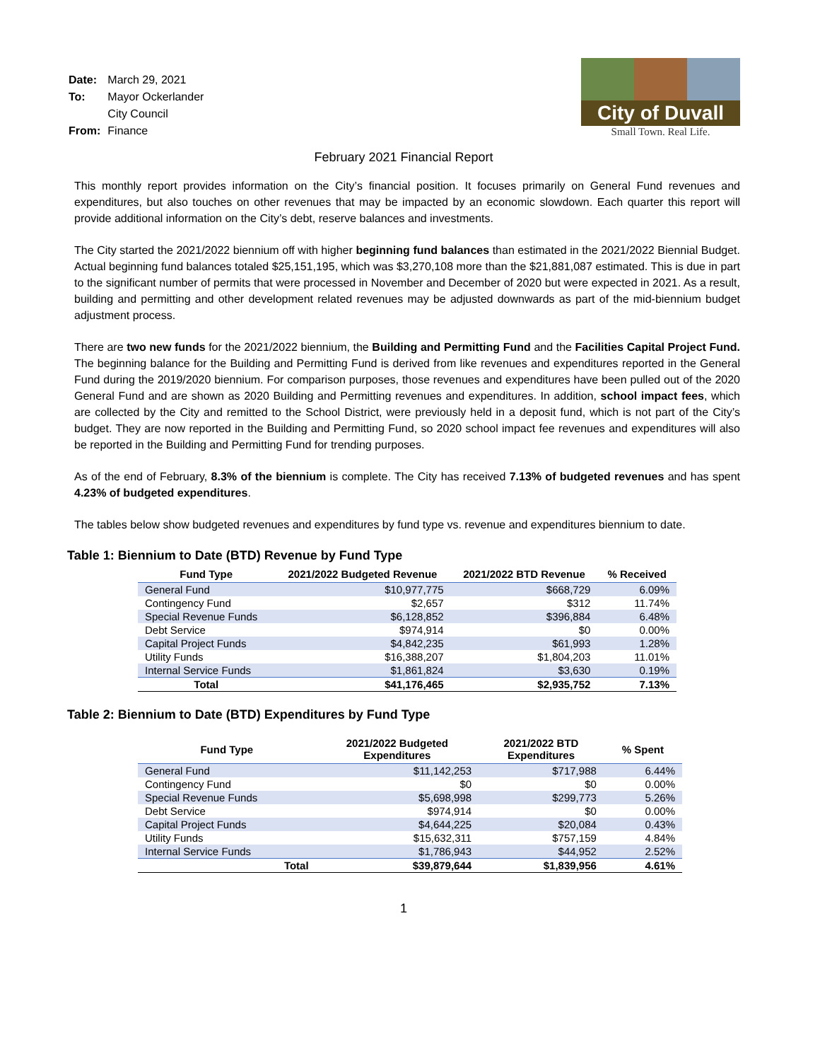| Date: | March 29, 2021 |
| To: | Mayor Ockerlander |
| | City Council |
| From: | Finance |
City of Duvall
Small Town. Real Life.
February 2021 Financial Report
This monthly report provides information on the City’s financial position. It focuses primarily on General Fund revenues and expenditures, but also touches on other revenues that may be impacted by an economic slowdown. Each quarter this report will provide additional information on the City’s debt, reserve balances and investments.
The City started the 2021/2022 biennium off with higher beginning fund balances than estimated in the 2021/2022 Biennial Budget. Actual beginning fund balances totaled $25,151,195, which was $3,270,108 more than the $21,881,087 estimated. This is due in part to the significant number of permits that were processed in November and December of 2020 but were expected in 2021. As a result, building and permitting and other development related revenues may be adjusted downwards as part of the mid-biennium budget adjustment process.
There are two new funds for the 2021/2022 biennium, the Building and Permitting Fund and the Facilities Capital Project Fund. The beginning balance for the Building and Permitting Fund is derived from like revenues and expenditures reported in the General Fund during the 2019/2020 biennium. For comparison purposes, those revenues and expenditures have been pulled out of the 2020 General Fund and are shown as 2020 Building and Permitting revenues and expenditures. In addition, school impact fees, which are collected by the City and remitted to the School District, were previously held in a deposit fund, which is not part of the City’s budget. They are now reported in the Building and Permitting Fund, so 2020 school impact fee revenues and expenditures will also be reported in the Building and Permitting Fund for trending purposes.
As of the end of February, 8.3% of the biennium is complete. The City has received 7.13% of budgeted revenues and has spent 4.23% of budgeted expenditures.
The tables below show budgeted revenues and expenditures by fund type vs. revenue and expenditures biennium to date.
Table 1: Biennium to Date (BTD) Revenue by Fund Type
| Fund Type | 2021/2022 Budgeted Revenue | 2021/2022 BTD Revenue | % Received |
| --- | --- | --- | --- |
| General Fund | $10,977,775 | $668,729 | 6.09% |
| Contingency Fund | $2,657 | $312 | 11.74% |
| Special Revenue Funds | $6,128,852 | $396,884 | 6.48% |
| Debt Service | $974,914 | $0 | 0.00% |
| Capital Project Funds | $4,842,235 | $61,993 | 1.28% |
| Utility Funds | $16,388,207 | $1,804,203 | 11.01% |
| Internal Service Funds | $1,861,824 | $3,630 | 0.19% |
| Total | $41,176,465 | $2,935,752 | 7.13% |
Table 2: Biennium to Date (BTD) Expenditures by Fund Type
| Fund Type | 2021/2022 Budgeted Expenditures | 2021/2022 BTD Expenditures | % Spent |
| --- | --- | --- | --- |
| General Fund | $11,142,253 | $717,988 | 6.44% |
| Contingency Fund | $0 | $0 | 0.00% |
| Special Revenue Funds | $5,698,998 | $299,773 | 5.26% |
| Debt Service | $974,914 | $0 | 0.00% |
| Capital Project Funds | $4,644,225 | $20,084 | 0.43% |
| Utility Funds | $15,632,311 | $757,159 | 4.84% |
| Internal Service Funds | $1,786,943 | $44,952 | 2.52% |
| Total | $39,879,644 | $1,839,956 | 4.61% |
1